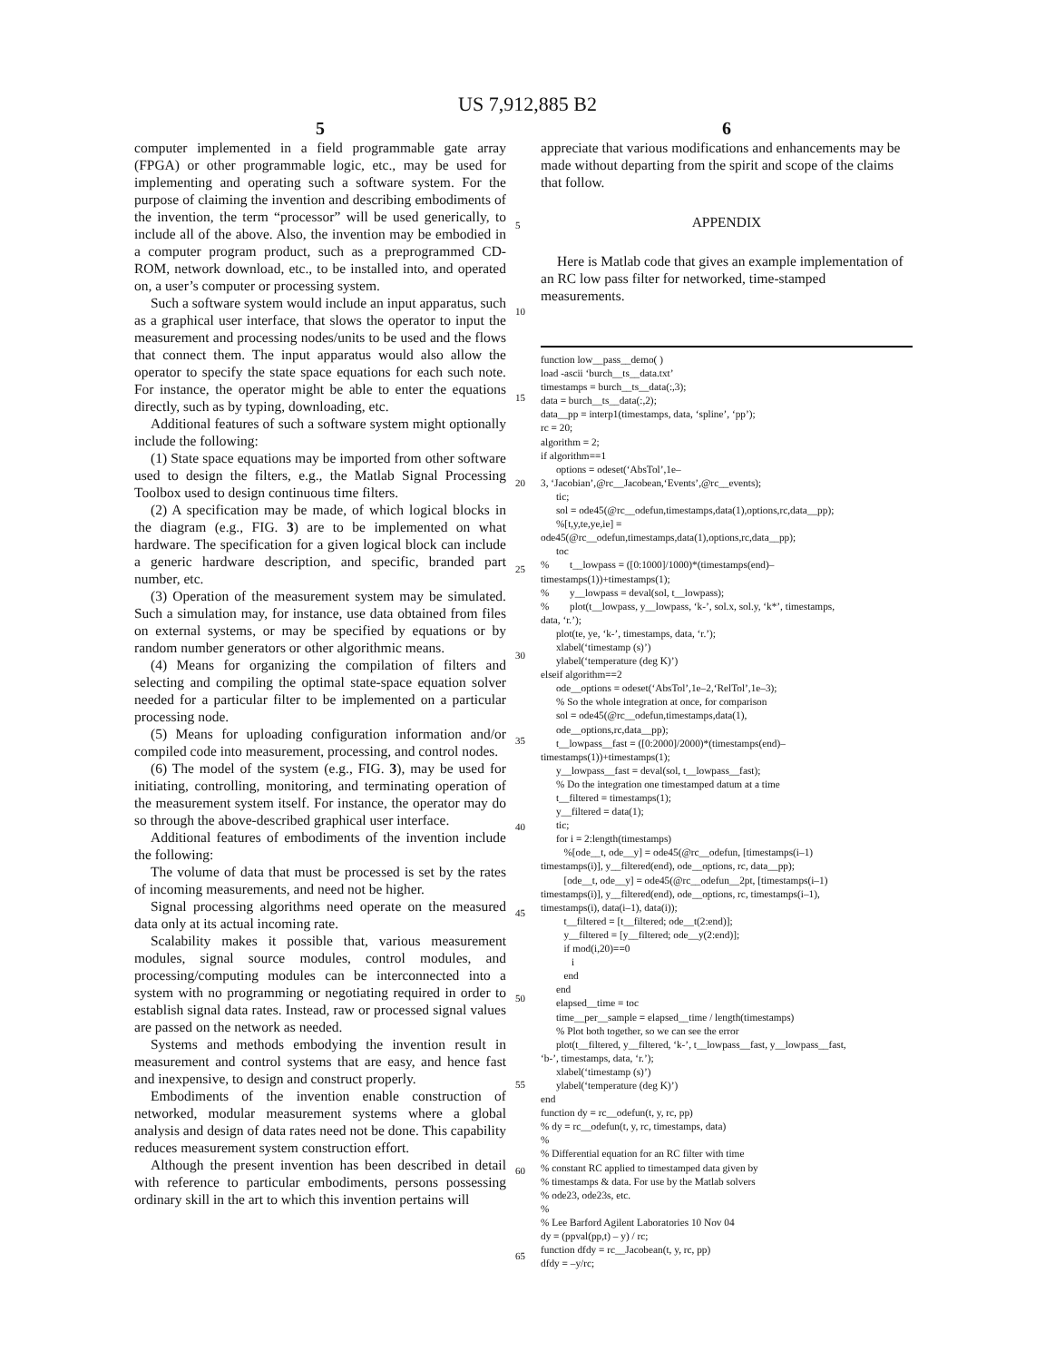US 7,912,885 B2
5
computer implemented in a field programmable gate array (FPGA) or other programmable logic, etc., may be used for implementing and operating such a software system. For the purpose of claiming the invention and describing embodiments of the invention, the term “processor” will be used generically, to include all of the above. Also, the invention may be embodied in a computer program product, such as a preprogrammed CD-ROM, network download, etc., to be installed into, and operated on, a user’s computer or processing system.
Such a software system would include an input apparatus, such as a graphical user interface, that slows the operator to input the measurement and processing nodes/units to be used and the flows that connect them. The input apparatus would also allow the operator to specify the state space equations for each such note. For instance, the operator might be able to enter the equations directly, such as by typing, downloading, etc.
Additional features of such a software system might optionally include the following:
(1) State space equations may be imported from other software used to design the filters, e.g., the Matlab Signal Processing Toolbox used to design continuous time filters.
(2) A specification may be made, of which logical blocks in the diagram (e.g., FIG. 3) are to be implemented on what hardware. The specification for a given logical block can include a generic hardware description, and specific, branded part number, etc.
(3) Operation of the measurement system may be simulated. Such a simulation may, for instance, use data obtained from files on external systems, or may be specified by equations or by random number generators or other algorithmic means.
(4) Means for organizing the compilation of filters and selecting and compiling the optimal state-space equation solver needed for a particular filter to be implemented on a particular processing node.
(5) Means for uploading configuration information and/or compiled code into measurement, processing, and control nodes.
(6) The model of the system (e.g., FIG. 3), may be used for initiating, controlling, monitoring, and terminating operation of the measurement system itself. For instance, the operator may do so through the above-described graphical user interface.
Additional features of embodiments of the invention include the following:
The volume of data that must be processed is set by the rates of incoming measurements, and need not be higher.
Signal processing algorithms need operate on the measured data only at its actual incoming rate.
Scalability makes it possible that, various measurement modules, signal source modules, control modules, and processing/computing modules can be interconnected into a system with no programming or negotiating required in order to establish signal data rates. Instead, raw or processed signal values are passed on the network as needed.
Systems and methods embodying the invention result in measurement and control systems that are easy, and hence fast and inexpensive, to design and construct properly.
Embodiments of the invention enable construction of networked, modular measurement systems where a global analysis and design of data rates need not be done. This capability reduces measurement system construction effort.
Although the present invention has been described in detail with reference to particular embodiments, persons possessing ordinary skill in the art to which this invention pertains will
5
10
15
20
25
30
35
40
45
50
55
60
65
6
appreciate that various modifications and enhancements may be made without departing from the spirit and scope of the claims that follow.
APPENDIX
Here is Matlab code that gives an example implementation of an RC low pass filter for networked, time-stamped measurements.
function low__pass__demo( ) load -ascii ‘burch__ts__data.txt’ timestamps = burch__ts__data(:,3); data = burch__ts__data(:,2); data__pp = interp1(timestamps, data, ‘spline’, ‘pp’); rc = 20; algorithm = 2; if algorithm==1 options = odeset(‘AbsTol’,1e– 3, ‘Jacobian’,@rc__Jacobean,‘Events’,@rc__events); tic; sol = ode45(@rc__odefun,timestamps,data(1),options,rc,data__pp); %[t,y,te,ye,ie] = ode45(@rc__odefun,timestamps,data(1),options,rc,data__pp); toc % t__lowpass = ([0:1000]/1000)*(timestamps(end)– timestamps(1))+timestamps(1); % y__lowpass = deval(sol, t__lowpass); % plot(t__lowpass, y__lowpass, ‘k-’, sol.x, sol.y, ‘k*’, timestamps, data, ‘r.’); plot(te, ye, ‘k-’, timestamps, data, ‘r.’); xlabel(‘timestamp (s)’) ylabel(‘temperature (deg K)’) elseif algorithm==2 ode__options = odeset(‘AbsTol’,1e–2,‘RelTol’,1e–3); % So the whole integration at once, for comparison sol = ode45(@rc__odefun,timestamps,data(1), ode__options,rc,data__pp); t__lowpass__fast = ([0:2000]/2000)*(timestamps(end)– timestamps(1))+timestamps(1); y__lowpass__fast = deval(sol, t__lowpass__fast); % Do the integration one timestamped datum at a time t__filtered = timestamps(1); y__filtered = data(1); tic; for i = 2:length(timestamps) %[ode__t, ode__y] = ode45(@rc__odefun, [timestamps(i–1) timestamps(i)], y__filtered(end), ode__options, rc, data__pp); [ode__t, ode__y] = ode45(@rc__odefun__2pt, [timestamps(i–1) timestamps(i)], y__filtered(end), ode__options, rc, timestamps(i–1), timestamps(i), data(i–1), data(i)); t__filtered = [t__filtered; ode__t(2:end)]; y__filtered = [y__filtered; ode__y(2:end)]; if mod(i,20)==0 i end end elapsed__time = toc time__per__sample = elapsed__time / length(timestamps) % Plot both together, so we can see the error plot(t__filtered, y__filtered, ‘k-’, t__lowpass__fast, y__lowpass__fast, ‘b-’, timestamps, data, ‘r.’); xlabel(‘timestamp (s)’) ylabel(‘temperature (deg K)’) end function dy = rc__odefun(t, y, rc, pp) % dy = rc__odefun(t, y, rc, timestamps, data) % % Differential equation for an RC filter with time % constant RC applied to timestamped data given by % timestamps & data. For use by the Matlab solvers % ode23, ode23s, etc. % % Lee Barford Agilent Laboratories 10 Nov 04 dy = (ppval(pp,t) – y) / rc; function dfdy = rc__Jacobean(t, y, rc, pp) dfdy = –y/rc;